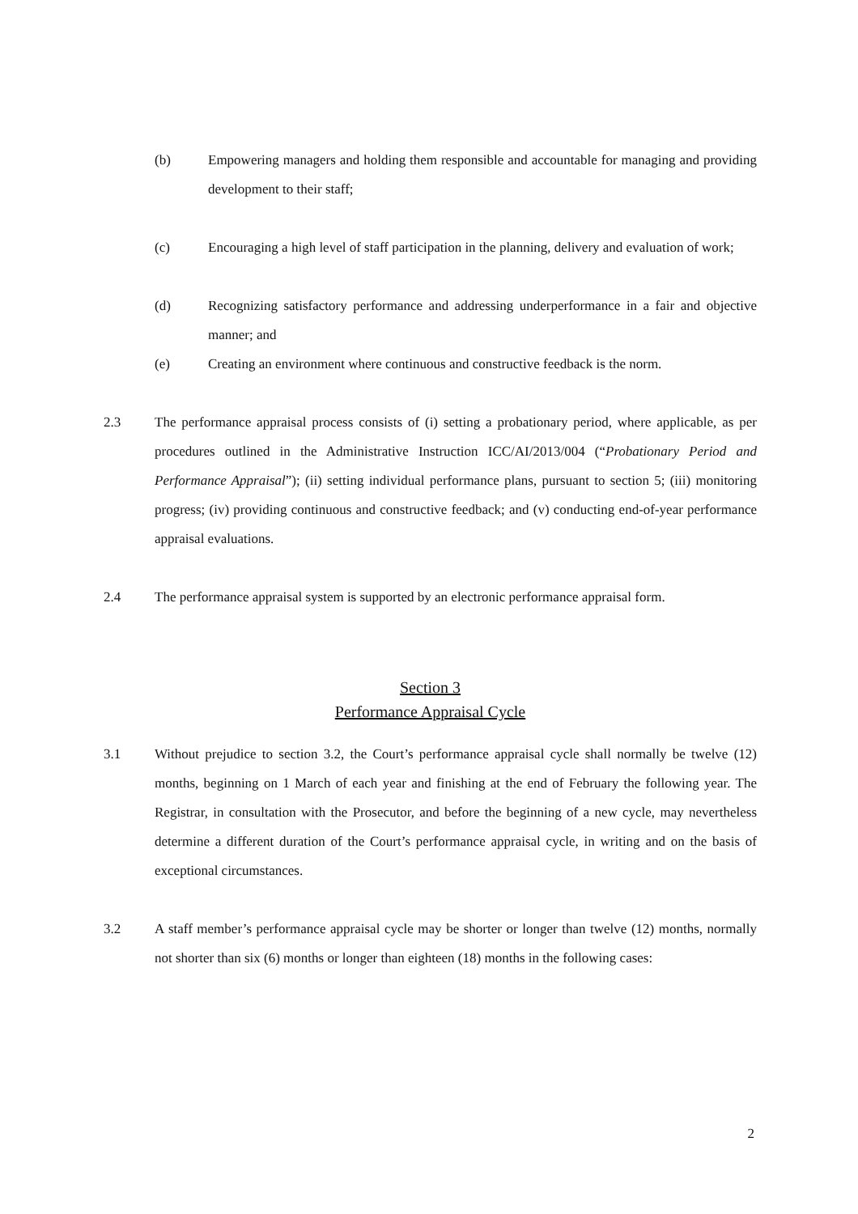(b) Empowering managers and holding them responsible and accountable for managing and providing development to their staff;
(c) Encouraging a high level of staff participation in the planning, delivery and evaluation of work;
(d) Recognizing satisfactory performance and addressing underperformance in a fair and objective manner; and
(e) Creating an environment where continuous and constructive feedback is the norm.
2.3 The performance appraisal process consists of (i) setting a probationary period, where applicable, as per procedures outlined in the Administrative Instruction ICC/AI/2013/004 (“Probationary Period and Performance Appraisal”); (ii) setting individual performance plans, pursuant to section 5; (iii) monitoring progress; (iv) providing continuous and constructive feedback; and (v) conducting end-of-year performance appraisal evaluations.
2.4 The performance appraisal system is supported by an electronic performance appraisal form.
Section 3
Performance Appraisal Cycle
3.1 Without prejudice to section 3.2, the Court’s performance appraisal cycle shall normally be twelve (12) months, beginning on 1 March of each year and finishing at the end of February the following year. The Registrar, in consultation with the Prosecutor, and before the beginning of a new cycle, may nevertheless determine a different duration of the Court’s performance appraisal cycle, in writing and on the basis of exceptional circumstances.
3.2 A staff member’s performance appraisal cycle may be shorter or longer than twelve (12) months, normally not shorter than six (6) months or longer than eighteen (18) months in the following cases:
2